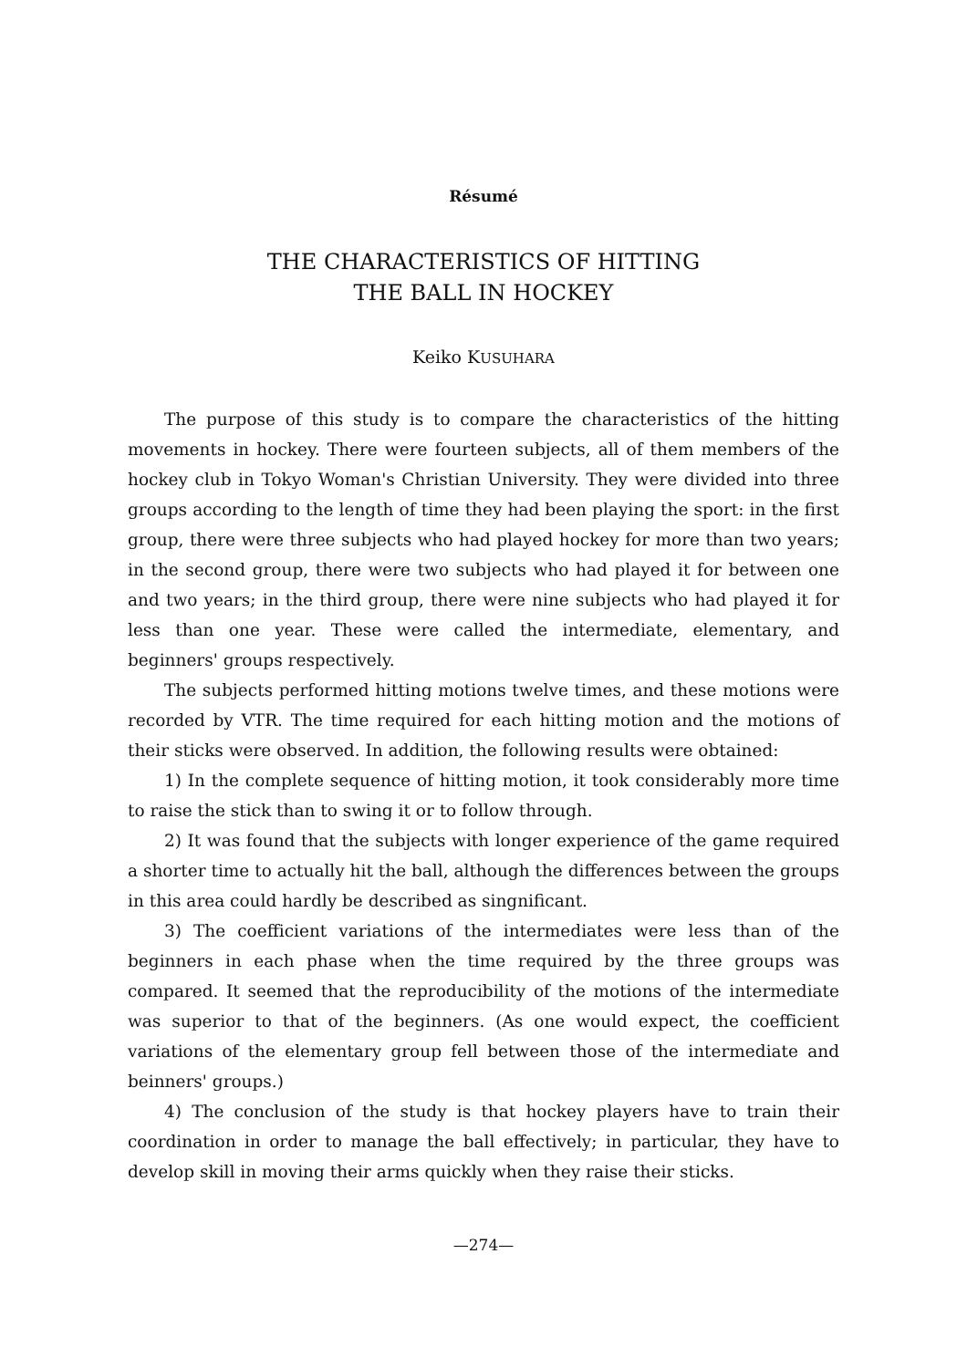Résumé
THE CHARACTERISTICS OF HITTING
THE BALL IN HOCKEY
Keiko KUSUHARA
The purpose of this study is to compare the characteristics of the hitting movements in hockey. There were fourteen subjects, all of them members of the hockey club in Tokyo Woman's Christian University. They were divided into three groups according to the length of time they had been playing the sport: in the first group, there were three subjects who had played hockey for more than two years; in the second group, there were two subjects who had played it for between one and two years; in the third group, there were nine subjects who had played it for less than one year. These were called the intermediate, elementary, and beginners' groups respectively.
The subjects performed hitting motions twelve times, and these motions were recorded by VTR. The time required for each hitting motion and the motions of their sticks were observed. In addition, the following results were obtained:
1) In the complete sequence of hitting motion, it took considerably more time to raise the stick than to swing it or to follow through.
2) It was found that the subjects with longer experience of the game required a shorter time to actually hit the ball, although the differences between the groups in this area could hardly be described as singnificant.
3) The coefficient variations of the intermediates were less than of the beginners in each phase when the time required by the three groups was compared. It seemed that the reproducibility of the motions of the intermediate was superior to that of the beginners. (As one would expect, the coefficient variations of the elementary group fell between those of the intermediate and beinners' groups.)
4) The conclusion of the study is that hockey players have to train their coordination in order to manage the ball effectively; in particular, they have to develop skill in moving their arms quickly when they raise their sticks.
—274—